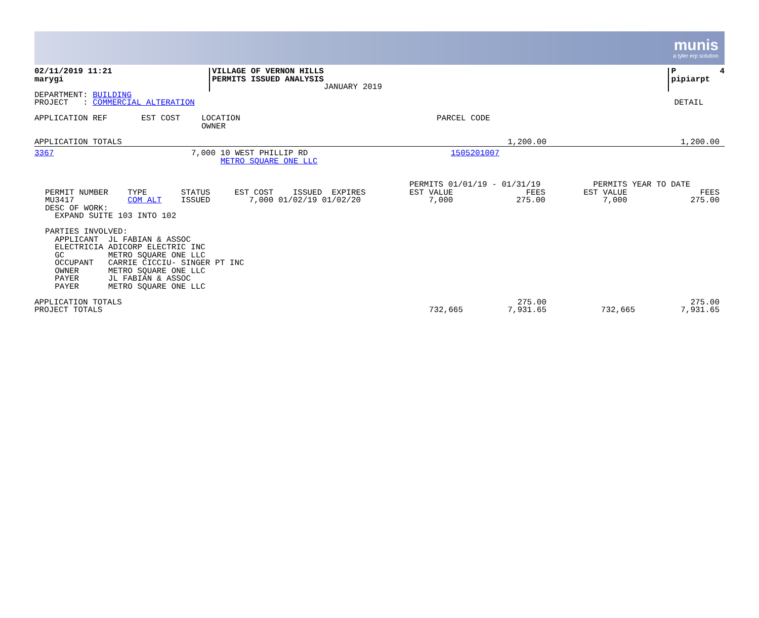munis
a tyler erp solution
| 02/11/2019 11:21 marygi | VILLAGE OF VERNON HILLS PERMITS ISSUED ANALYSIS JANUARY 2019 | | P 4 pipiarpt |
| DEPARTMENT: BUILDING PROJECT : COMMERCIAL ALTERATION | DETAIL |
| APPLICATION REF EST COST | LOCATION OWNER | PARCEL CODE |
| APPLICATION TOTALS | 1,200.00 | 1,200.00 |
| 3367 | 7,000 | 10 WEST PHILLIP RD METRO SQUARE ONE LLC | 1505201007 |
| PERMIT NUMBER TYPE STATUS EST COST ISSUED EXPIRES MU3417 COM ALT ISSUED 7,000 01/02/19 01/02/20 DESC OF WORK: EXPAND SUITE 103 INTO 102 | PERMITS 01/01/19 - 01/31/19 EST VALUE FEES 7,000 275.00 | PERMITS YEAR TO DATE EST VALUE FEES 7,000 275.00 |
PARTIES INVOLVED: APPLICANT JL FABIAN & ASSOC ELECTRICIA ADICORP ELECTRIC INC GC METRO SQUARE ONE LLC OCCUPANT CARRIE CICCIU- SINGER PT INC OWNER METRO SQUARE ONE LLC PAYER JL FABIAN & ASSOC PAYER METRO SQUARE ONE LLC
| APPLICATION TOTALS PROJECT TOTALS | 732,665 | 275.00 7,931.65 | 732,665 | 275.00 7,931.65 |